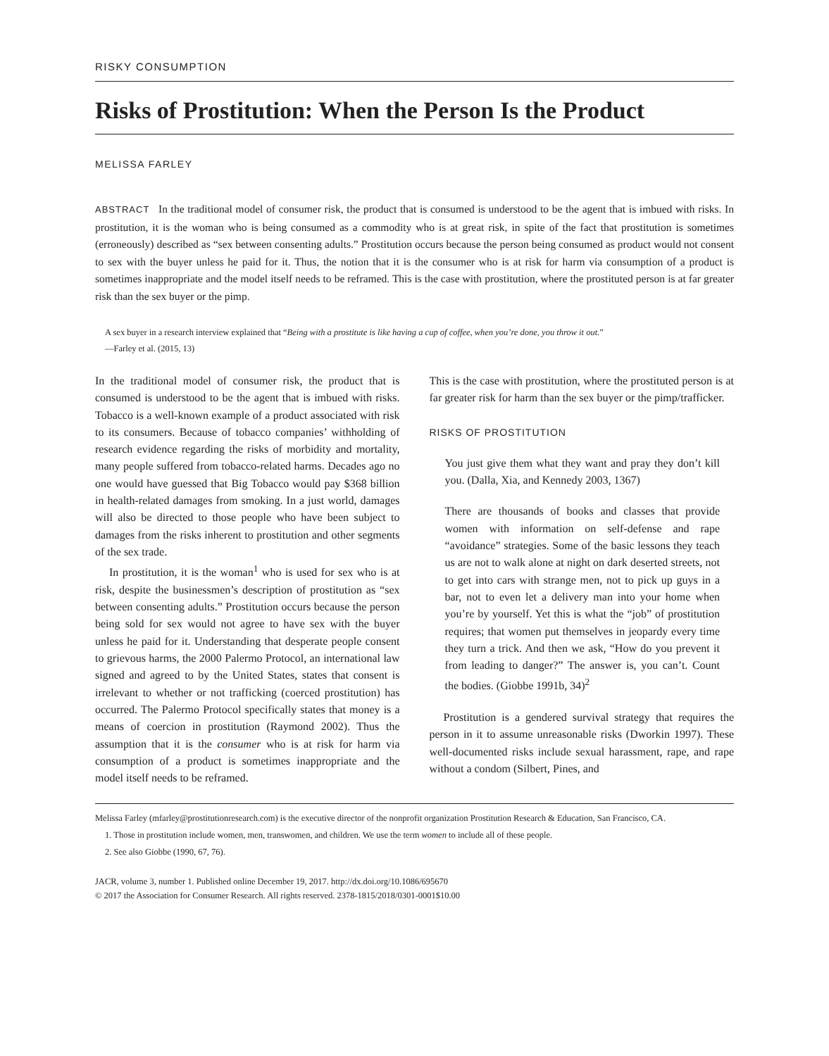RISKY CONSUMPTION
Risks of Prostitution: When the Person Is the Product
MELISSA FARLEY
ABSTRACT In the traditional model of consumer risk, the product that is consumed is understood to be the agent that is imbued with risks. In prostitution, it is the woman who is being consumed as a commodity who is at great risk, in spite of the fact that prostitution is sometimes (erroneously) described as “sex between consenting adults.” Prostitution occurs because the person being consumed as product would not consent to sex with the buyer unless he paid for it. Thus, the notion that it is the consumer who is at risk for harm via consumption of a product is sometimes inappropriate and the model itself needs to be reframed. This is the case with prostitution, where the prostituted person is at far greater risk than the sex buyer or the pimp.
A sex buyer in a research interview explained that “Being with a prostitute is like having a cup of coffee, when you’re done, you throw it out.”
—Farley et al. (2015, 13)
In the traditional model of consumer risk, the product that is consumed is understood to be the agent that is imbued with risks. Tobacco is a well-known example of a product associated with risk to its consumers. Because of tobacco companies’ withholding of research evidence regarding the risks of morbidity and mortality, many people suffered from tobacco-related harms. Decades ago no one would have guessed that Big Tobacco would pay $368 billion in health-related damages from smoking. In a just world, damages will also be directed to those people who have been subject to damages from the risks inherent to prostitution and other segments of the sex trade.
In prostitution, it is the woman<sup>1</sup> who is used for sex who is at risk, despite the businessmen’s description of prostitution as “sex between consenting adults.” Prostitution occurs because the person being sold for sex would not agree to have sex with the buyer unless he paid for it. Understanding that desperate people consent to grievous harms, the 2000 Palermo Protocol, an international law signed and agreed to by the United States, states that consent is irrelevant to whether or not trafficking (coerced prostitution) has occurred. The Palermo Protocol specifically states that money is a means of coercion in prostitution (Raymond 2002). Thus the assumption that it is the consumer who is at risk for harm via consumption of a product is sometimes inappropriate and the model itself needs to be reframed.
This is the case with prostitution, where the prostituted person is at far greater risk for harm than the sex buyer or the pimp/trafficker.
RISKS OF PROSTITUTION
You just give them what they want and pray they don’t kill you. (Dalla, Xia, and Kennedy 2003, 1367)
There are thousands of books and classes that provide women with information on self-defense and rape “avoidance” strategies. Some of the basic lessons they teach us are not to walk alone at night on dark deserted streets, not to get into cars with strange men, not to pick up guys in a bar, not to even let a delivery man into your home when you’re by yourself. Yet this is what the “job” of prostitution requires; that women put themselves in jeopardy every time they turn a trick. And then we ask, “How do you prevent it from leading to danger?” The answer is, you can’t. Count the bodies. (Giobbe 1991b, 34)<sup>2</sup>
Prostitution is a gendered survival strategy that requires the person in it to assume unreasonable risks (Dworkin 1997). These well-documented risks include sexual harassment, rape, and rape without a condom (Silbert, Pines, and
Melissa Farley (mfarley@prostitutionresearch.com) is the executive director of the nonprofit organization Prostitution Research & Education, San Francisco, CA.
1. Those in prostitution include women, men, transwomen, and children. We use the term women to include all of these people.
2. See also Giobbe (1990, 67, 76).
JACR, volume 3, number 1. Published online December 19, 2017. http://dx.doi.org/10.1086/695670
© 2017 the Association for Consumer Research. All rights reserved. 2378-1815/2018/0301-0001$10.00